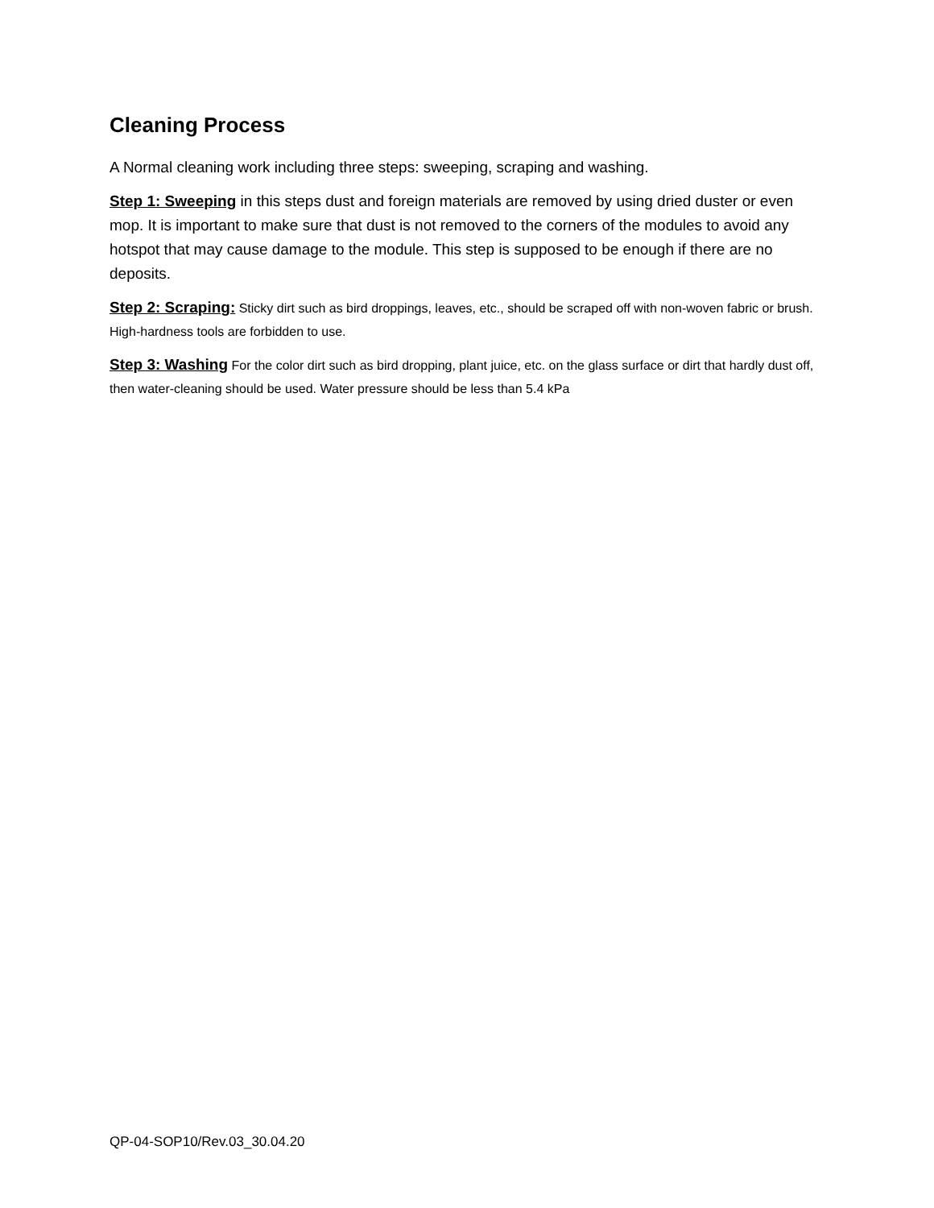Cleaning Process
A Normal cleaning work including three steps: sweeping, scraping and washing.
Step 1: Sweeping in this steps dust and foreign materials are removed by using dried duster or even mop. It is important to make sure that dust is not removed to the corners of the modules to avoid any hotspot that may cause damage to the module. This step is supposed to be enough if there are no deposits.
Step 2: Scraping: Sticky dirt such as bird droppings, leaves, etc., should be scraped off with non-woven fabric or brush. High-hardness tools are forbidden to use.
Step 3: Washing For the color dirt such as bird dropping, plant juice, etc. on the glass surface or dirt that hardly dust off, then water-cleaning should be used. Water pressure should be less than 5.4 kPa
QP-04-SOP10/Rev.03_30.04.20